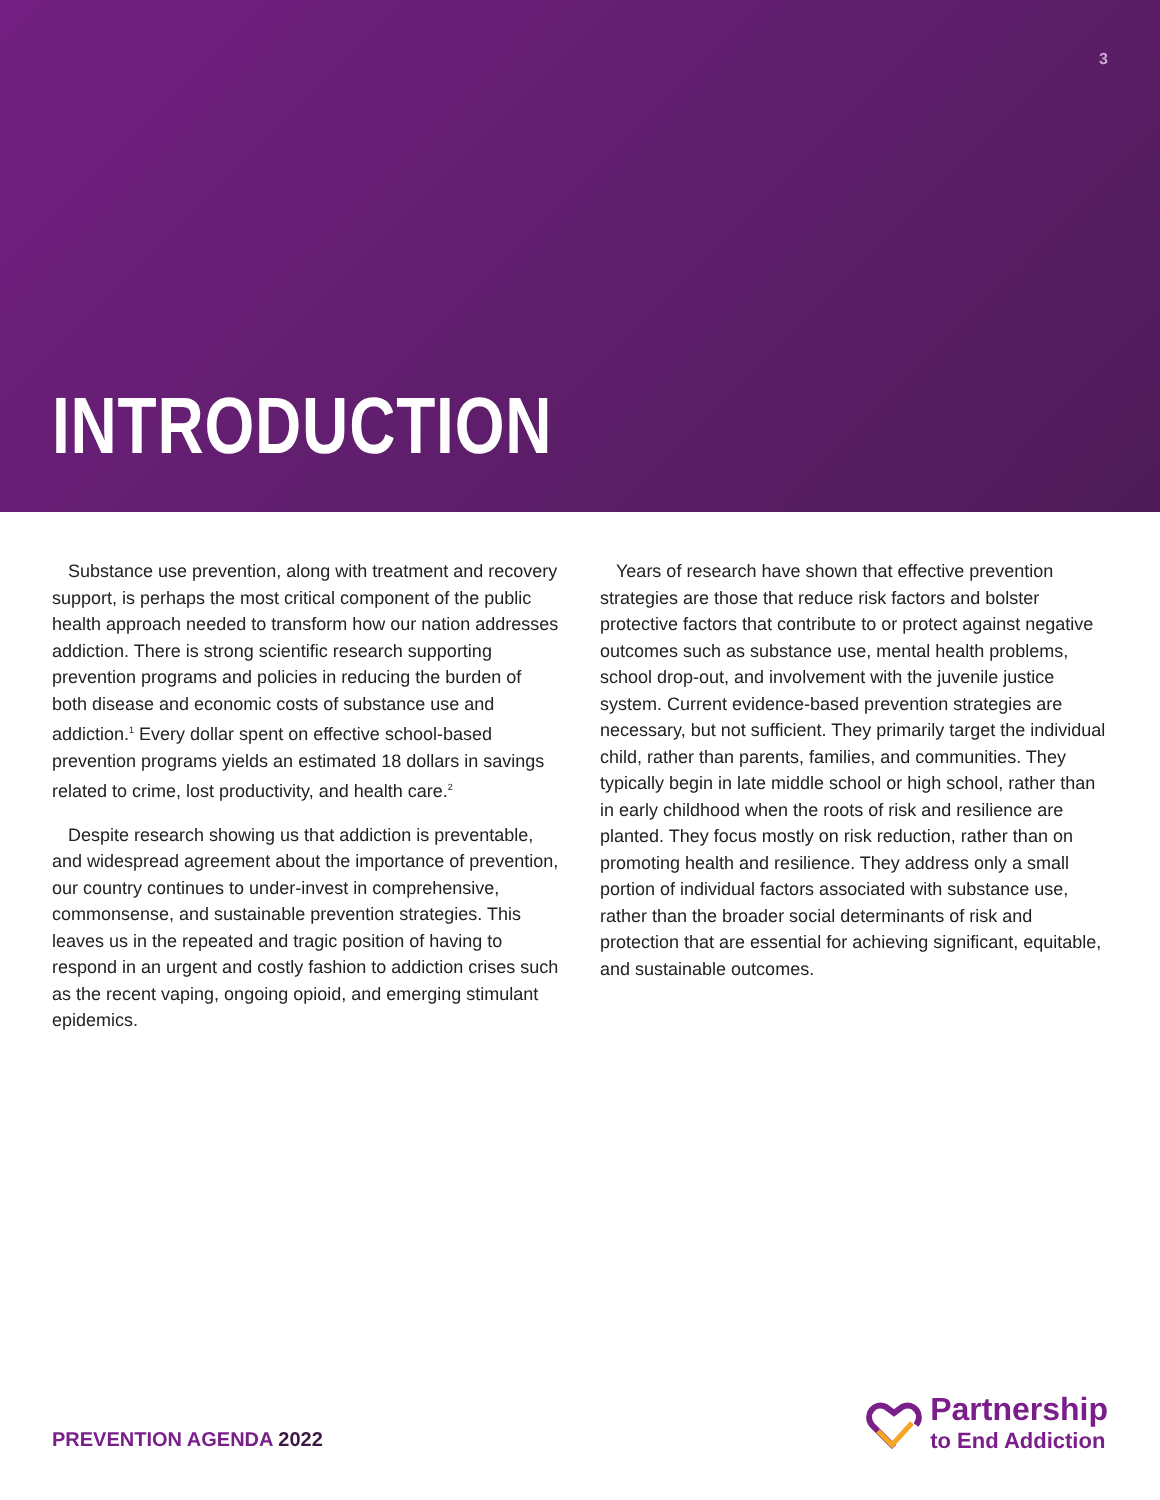3
INTRODUCTION
Substance use prevention, along with treatment and recovery support, is perhaps the most critical component of the public health approach needed to transform how our nation addresses addiction. There is strong scientific research supporting prevention programs and policies in reducing the burden of both disease and economic costs of substance use and addiction.<sup>1</sup> Every dollar spent on effective school-based prevention programs yields an estimated 18 dollars in savings related to crime, lost productivity, and health care.<sup>2</sup>
Despite research showing us that addiction is preventable, and widespread agreement about the importance of prevention, our country continues to under-invest in comprehensive, commonsense, and sustainable prevention strategies. This leaves us in the repeated and tragic position of having to respond in an urgent and costly fashion to addiction crises such as the recent vaping, ongoing opioid, and emerging stimulant epidemics.
Years of research have shown that effective prevention strategies are those that reduce risk factors and bolster protective factors that contribute to or protect against negative outcomes such as substance use, mental health problems, school drop-out, and involvement with the juvenile justice system. Current evidence-based prevention strategies are necessary, but not sufficient. They primarily target the individual child, rather than parents, families, and communities. They typically begin in late middle school or high school, rather than in early childhood when the roots of risk and resilience are planted. They focus mostly on risk reduction, rather than on promoting health and resilience. They address only a small portion of individual factors associated with substance use, rather than the broader social determinants of risk and protection that are essential for achieving significant, equitable, and sustainable outcomes.
PREVENTION AGENDA 2022
Partnership
to End Addiction